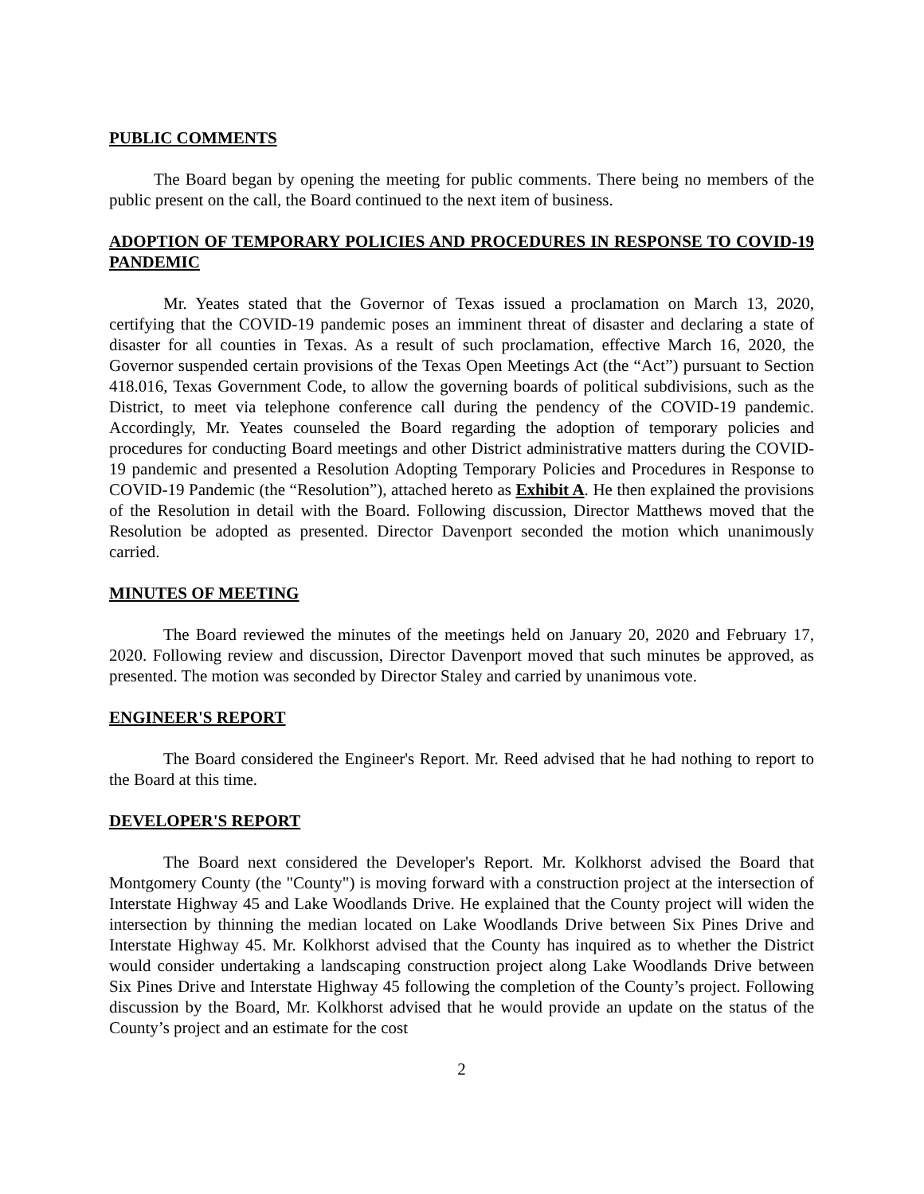PUBLIC COMMENTS
The Board began by opening the meeting for public comments. There being no members of the public present on the call, the Board continued to the next item of business.
ADOPTION OF TEMPORARY POLICIES AND PROCEDURES IN RESPONSE TO COVID-19 PANDEMIC
Mr. Yeates stated that the Governor of Texas issued a proclamation on March 13, 2020, certifying that the COVID-19 pandemic poses an imminent threat of disaster and declaring a state of disaster for all counties in Texas. As a result of such proclamation, effective March 16, 2020, the Governor suspended certain provisions of the Texas Open Meetings Act (the “Act”) pursuant to Section 418.016, Texas Government Code, to allow the governing boards of political subdivisions, such as the District, to meet via telephone conference call during the pendency of the COVID-19 pandemic. Accordingly, Mr. Yeates counseled the Board regarding the adoption of temporary policies and procedures for conducting Board meetings and other District administrative matters during the COVID-19 pandemic and presented a Resolution Adopting Temporary Policies and Procedures in Response to COVID-19 Pandemic (the “Resolution”), attached hereto as Exhibit A. He then explained the provisions of the Resolution in detail with the Board. Following discussion, Director Matthews moved that the Resolution be adopted as presented. Director Davenport seconded the motion which unanimously carried.
MINUTES OF MEETING
The Board reviewed the minutes of the meetings held on January 20, 2020 and February 17, 2020. Following review and discussion, Director Davenport moved that such minutes be approved, as presented. The motion was seconded by Director Staley and carried by unanimous vote.
ENGINEER'S REPORT
The Board considered the Engineer's Report. Mr. Reed advised that he had nothing to report to the Board at this time.
DEVELOPER'S REPORT
The Board next considered the Developer's Report. Mr. Kolkhorst advised the Board that Montgomery County (the "County") is moving forward with a construction project at the intersection of Interstate Highway 45 and Lake Woodlands Drive. He explained that the County project will widen the intersection by thinning the median located on Lake Woodlands Drive between Six Pines Drive and Interstate Highway 45. Mr. Kolkhorst advised that the County has inquired as to whether the District would consider undertaking a landscaping construction project along Lake Woodlands Drive between Six Pines Drive and Interstate Highway 45 following the completion of the County’s project. Following discussion by the Board, Mr. Kolkhorst advised that he would provide an update on the status of the County’s project and an estimate for the cost
2